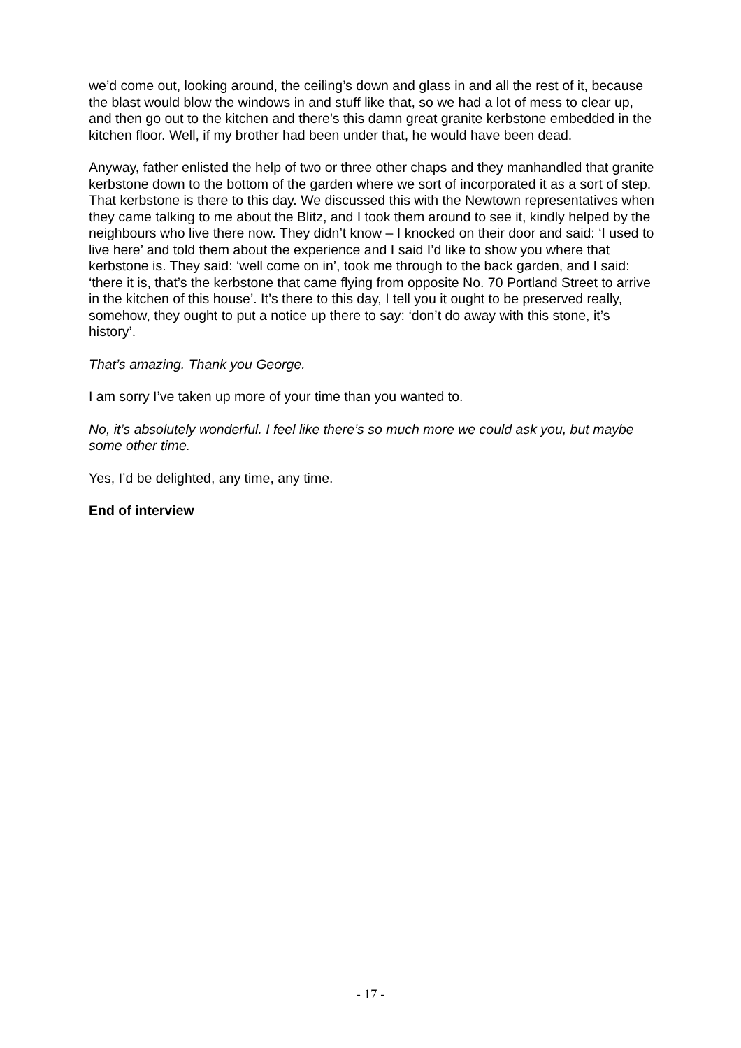we’d come out, looking around, the ceiling’s down and glass in and all the rest of it, because the blast would blow the windows in and stuff like that, so we had a lot of mess to clear up, and then go out to the kitchen and there’s this damn great granite kerbstone embedded in the kitchen floor. Well, if my brother had been under that, he would have been dead.
Anyway, father enlisted the help of two or three other chaps and they manhandled that granite kerbstone down to the bottom of the garden where we sort of incorporated it as a sort of step. That kerbstone is there to this day. We discussed this with the Newtown representatives when they came talking to me about the Blitz, and I took them around to see it, kindly helped by the neighbours who live there now. They didn’t know – I knocked on their door and said: ‘I used to live here’ and told them about the experience and I said I’d like to show you where that kerbstone is. They said: ‘well come on in’, took me through to the back garden, and I said: ‘there it is, that’s the kerbstone that came flying from opposite No. 70 Portland Street to arrive in the kitchen of this house’. It’s there to this day, I tell you it ought to be preserved really, somehow, they ought to put a notice up there to say: ‘don’t do away with this stone, it’s history’.
That’s amazing. Thank you George.
I am sorry I’ve taken up more of your time than you wanted to.
No, it’s absolutely wonderful. I feel like there’s so much more we could ask you, but maybe some other time.
Yes, I’d be delighted, any time, any time.
End of interview
- 17 -